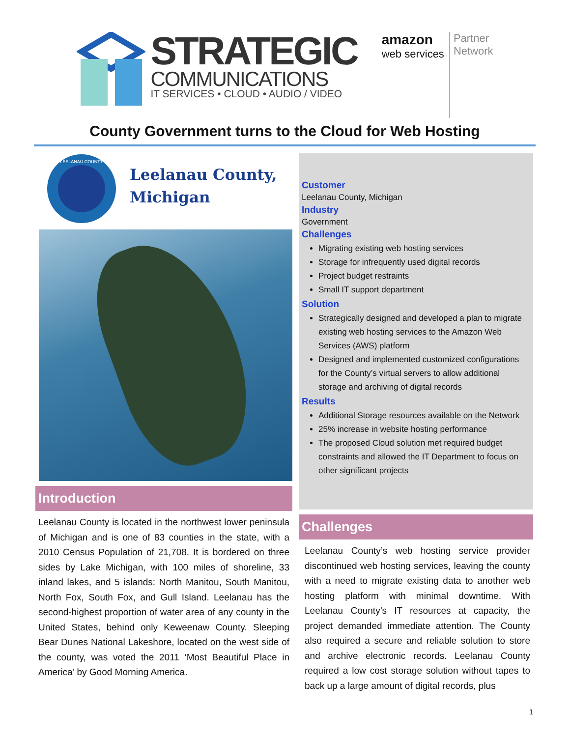STRATEGIC
COMMUNICATIONS
IT SERVICES • CLOUD • AUDIO / VIDEO
amazon
web services
Partner
Network
County Government turns to the Cloud for Web Hosting
LEELANAU COUNTY
Leelanau County,
Michigan
Introduction
Leelanau County is located in the northwest lower peninsula of Michigan and is one of 83 counties in the state, with a 2010 Census Population of 21,708. It is bordered on three sides by Lake Michigan, with 100 miles of shoreline, 33 inland lakes, and 5 islands: North Manitou, South Manitou, North Fox, South Fox, and Gull Island. Leelanau has the second-highest proportion of water area of any county in the United States, behind only Keweenaw County. Sleeping Bear Dunes National Lakeshore, located on the west side of the county, was voted the 2011 ‘Most Beautiful Place in America’ by Good Morning America.
Customer
Leelanau County, Michigan
Industry
Government
Challenges
Migrating existing web hosting services
Storage for infrequently used digital records
Project budget restraints
Small IT support department
Solution
Strategically designed and developed a plan to migrate existing web hosting services to the Amazon Web Services (AWS) platform
Designed and implemented customized configurations for the County’s virtual servers to allow additional storage and archiving of digital records
Results
Additional Storage resources available on the Network
25% increase in website hosting performance
The proposed Cloud solution met required budget constraints and allowed the IT Department to focus on other significant projects
Challenges
Leelanau County’s web hosting service provider discontinued web hosting services, leaving the county with a need to migrate existing data to another web hosting platform with minimal downtime. With Leelanau County’s IT resources at capacity, the project demanded immediate attention. The County also required a secure and reliable solution to store and archive electronic records. Leelanau County required a low cost storage solution without tapes to back up a large amount of digital records, plus
1